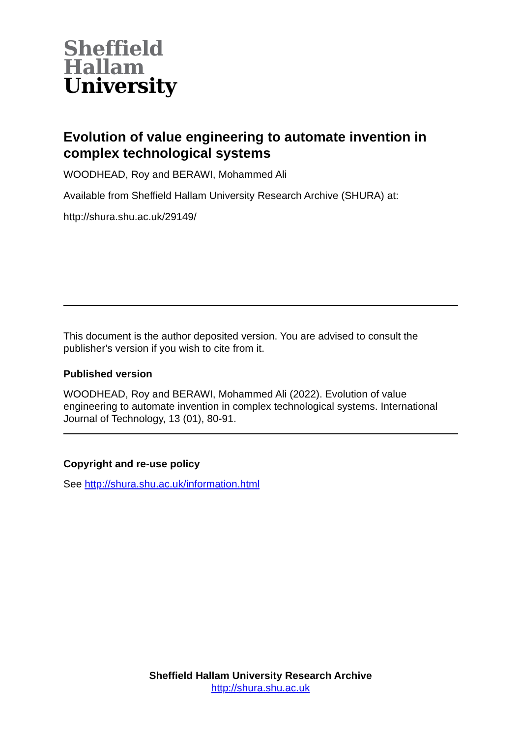Sheffield
Hallam
University
Evolution of value engineering to automate invention in complex technological systems
WOODHEAD, Roy and BERAWI, Mohammed Ali
Available from Sheffield Hallam University Research Archive (SHURA) at:
http://shura.shu.ac.uk/29149/
This document is the author deposited version. You are advised to consult the publisher's version if you wish to cite from it.
Published version
WOODHEAD, Roy and BERAWI, Mohammed Ali (2022). Evolution of value engineering to automate invention in complex technological systems. International Journal of Technology, 13 (01), 80-91.
Copyright and re-use policy
See http://shura.shu.ac.uk/information.html
Sheffield Hallam University Research Archive
http://shura.shu.ac.uk